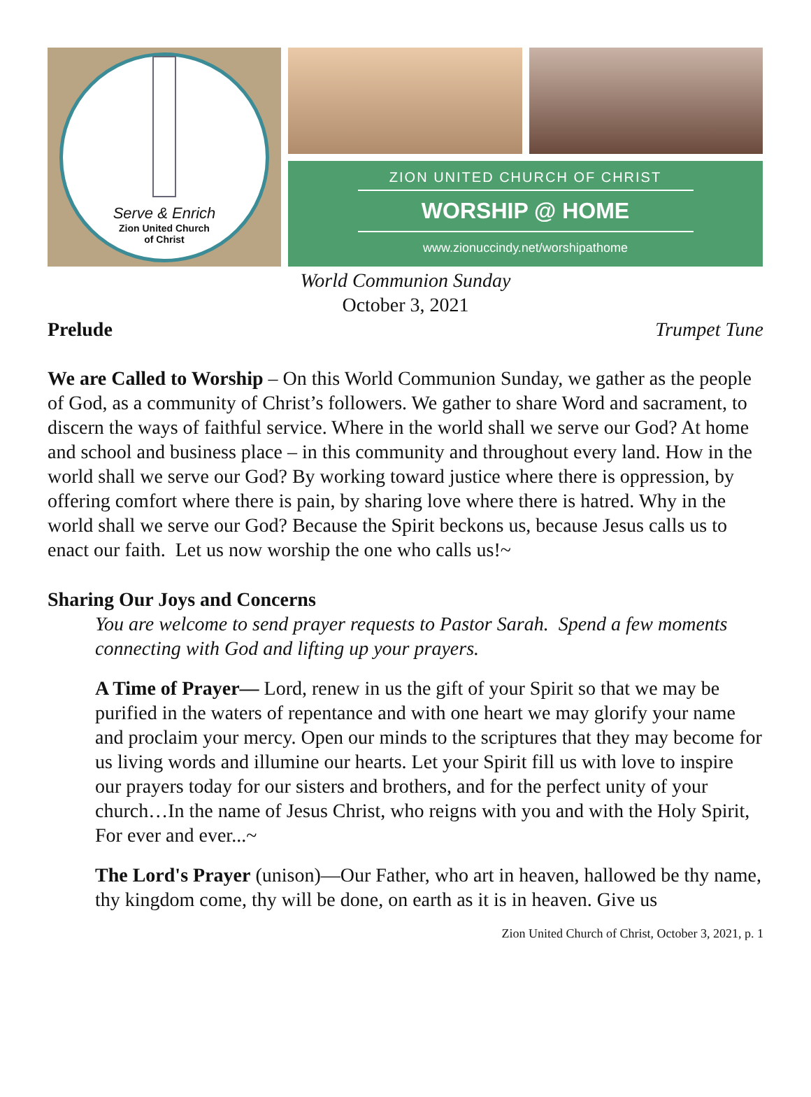Serve & Enrich
Zion United Church
of Christ
ZION UNITED CHURCH OF CHRIST
WORSHIP @ HOME
www.zionuccindy.net/worshipathome
World Communion Sunday
October 3, 2021
Prelude Trumpet Tune
We are Called to Worship – On this World Communion Sunday, we gather as the people of God, as a community of Christ’s followers. We gather to share Word and sacrament, to discern the ways of faithful service. Where in the world shall we serve our God? At home and school and business place – in this community and throughout every land. How in the world shall we serve our God? By working toward justice where there is oppression, by offering comfort where there is pain, by sharing love where there is hatred. Why in the world shall we serve our God? Because the Spirit beckons us, because Jesus calls us to enact our faith. Let us now worship the one who calls us!~
Sharing Our Joys and Concerns
You are welcome to send prayer requests to Pastor Sarah. Spend a few moments connecting with God and lifting up your prayers.
A Time of Prayer— Lord, renew in us the gift of your Spirit so that we may be purified in the waters of repentance and with one heart we may glorify your name and proclaim your mercy. Open our minds to the scriptures that they may become for us living words and illumine our hearts. Let your Spirit fill us with love to inspire our prayers today for our sisters and brothers, and for the perfect unity of your church…In the name of Jesus Christ, who reigns with you and with the Holy Spirit, For ever and ever...~
The Lord's Prayer (unison)—Our Father, who art in heaven, hallowed be thy name, thy kingdom come, thy will be done, on earth as it is in heaven. Give us
Zion United Church of Christ, October 3, 2021, p. 1